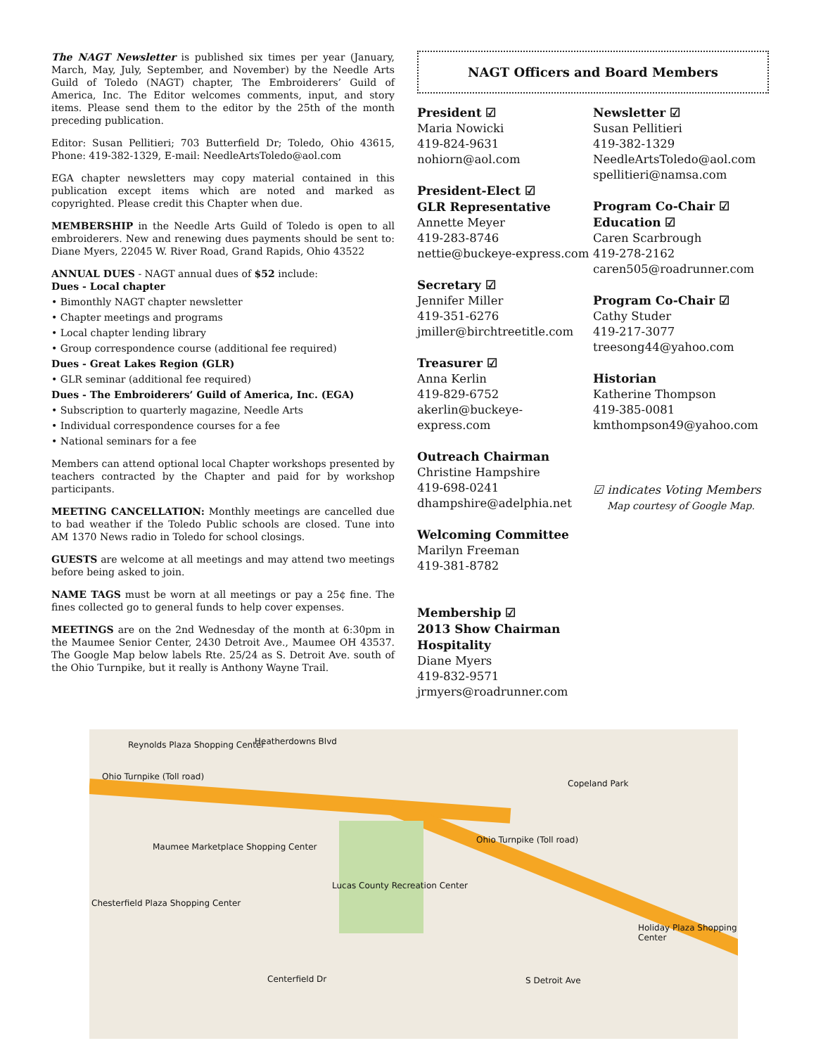The NAGT Newsletter is published six times per year (January, March, May, July, September, and November) by the Needle Arts Guild of Toledo (NAGT) chapter, The Embroiderers’ Guild of America, Inc. The Editor welcomes comments, input, and story items. Please send them to the editor by the 25th of the month preceding publication.
Editor: Susan Pellitieri; 703 Butterfield Dr; Toledo, Ohio 43615, Phone: 419-382-1329, E-mail: NeedleArtsToledo@aol.com
EGA chapter newsletters may copy material contained in this publication except items which are noted and marked as copyrighted. Please credit this Chapter when due.
MEMBERSHIP in the Needle Arts Guild of Toledo is open to all embroiderers. New and renewing dues payments should be sent to: Diane Myers, 22045 W. River Road, Grand Rapids, Ohio 43522
ANNUAL DUES - NAGT annual dues of $52 include:
Dues - Local chapter
• Bimonthly NAGT chapter newsletter
• Chapter meetings and programs
• Local chapter lending library
• Group correspondence course (additional fee required)
Dues - Great Lakes Region (GLR)
• GLR seminar (additional fee required)
Dues - The Embroiderers’ Guild of America, Inc. (EGA)
• Subscription to quarterly magazine, Needle Arts
• Individual correspondence courses for a fee
• National seminars for a fee
Members can attend optional local Chapter workshops presented by teachers contracted by the Chapter and paid for by workshop participants.
MEETING CANCELLATION: Monthly meetings are cancelled due to bad weather if the Toledo Public schools are closed. Tune into AM 1370 News radio in Toledo for school closings.
GUESTS are welcome at all meetings and may attend two meetings before being asked to join.
NAME TAGS must be worn at all meetings or pay a 25¢ fine. The fines collected go to general funds to help cover expenses.
MEETINGS are on the 2nd Wednesday of the month at 6:30pm in the Maumee Senior Center, 2430 Detroit Ave., Maumee OH 43537. The Google Map below labels Rte. 25/24 as S. Detroit Ave. south of the Ohio Turnpike, but it really is Anthony Wayne Trail.
NAGT Officers and Board Members
President ☑
Maria Nowicki
419-824-9631
nohiorn@aol.com
President-Elect ☑
GLR Representative
Annette Meyer
419-283-8746
nettie@buckeye-express.com
Secretary ☑
Jennifer Miller
419-351-6276
jmiller@birchtreetitle.com
Treasurer ☑
Anna Kerlin
419-829-6752
akerlin@buckeye-express.com
Outreach Chairman
Christine Hampshire
419-698-0241
dhampshire@adelphia.net
Welcoming Committee
Marilyn Freeman
419-381-8782
Membership ☑
2013 Show Chairman
Hospitality
Diane Myers
419-832-9571
jrmyers@roadrunner.com
Newsletter ☑
Susan Pellitieri
419-382-1329
NeedleArtsToledo@aol.com
spellitieri@namsa.com
Program Co-Chair ☑
Education ☑
Caren Scarbrough
419-278-2162
caren505@roadrunner.com
Program Co-Chair ☑
Cathy Studer
419-217-3077
treesong44@yahoo.com
Historian
Katherine Thompson
419-385-0081
kmthompson49@yahoo.com
☑ indicates Voting Members
Map courtesy of Google Map.
Reynolds Plaza Shopping Center Heatherdowns Blvd
Ohio Turnpike (Toll road)
Copeland Park
Maumee Marketplace Shopping Center
Ohio Turnpike (Toll road)
Lucas County Recreation Center
Chesterfield Plaza Shopping Center
Holiday Plaza Shopping Center
Centerfield Dr S Detroit Ave